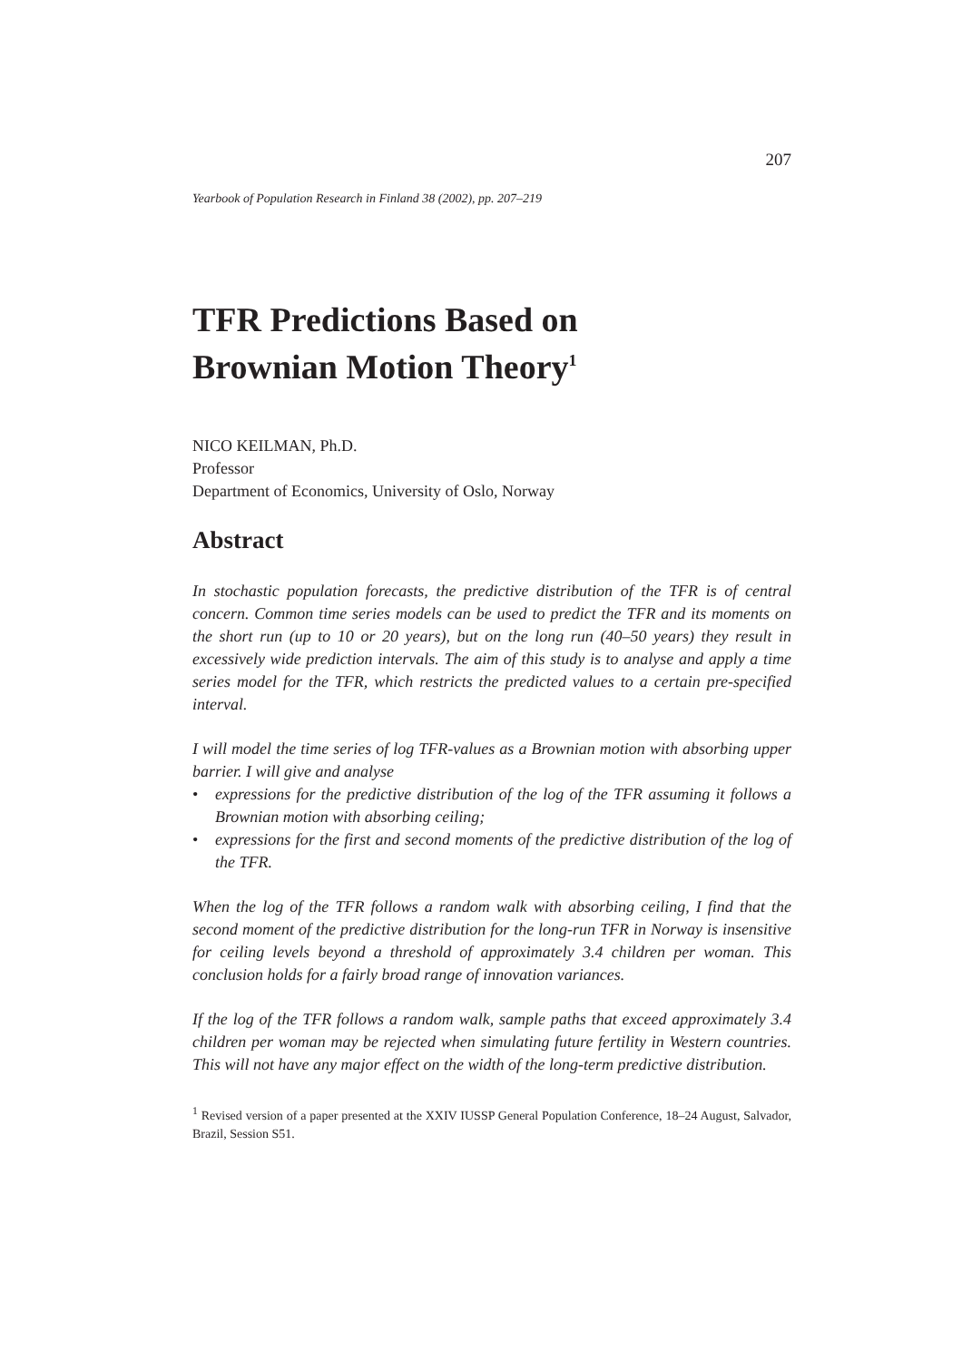207
Yearbook of Population Research in Finland 38 (2002), pp. 207–219
TFR Predictions Based on
Brownian Motion Theory<sup>1</sup>
NICO KEILMAN, Ph.D.
Professor
Department of Economics, University of Oslo, Norway
Abstract
In stochastic population forecasts, the predictive distribution of the TFR is of central concern. Common time series models can be used to predict the TFR and its moments on the short run (up to 10 or 20 years), but on the long run (40–50 years) they result in excessively wide prediction intervals. The aim of this study is to analyse and apply a time series model for the TFR, which restricts the predicted values to a certain pre-specified interval.
I will model the time series of log TFR-values as a Brownian motion with absorbing upper barrier. I will give and analyse
• expressions for the predictive distribution of the log of the TFR assuming it follows a Brownian motion with absorbing ceiling;
• expressions for the first and second moments of the predictive distribution of the log of the TFR.
When the log of the TFR follows a random walk with absorbing ceiling, I find that the second moment of the predictive distribution for the long-run TFR in Norway is insensitive for ceiling levels beyond a threshold of approximately 3.4 children per woman. This conclusion holds for a fairly broad range of innovation variances.
If the log of the TFR follows a random walk, sample paths that exceed approximately 3.4 children per woman may be rejected when simulating future fertility in Western countries. This will not have any major effect on the width of the long-term predictive distribution.
<sup>1</sup> Revised version of a paper presented at the XXIV IUSSP General Population Conference, 18–24 August, Salvador, Brazil, Session S51.